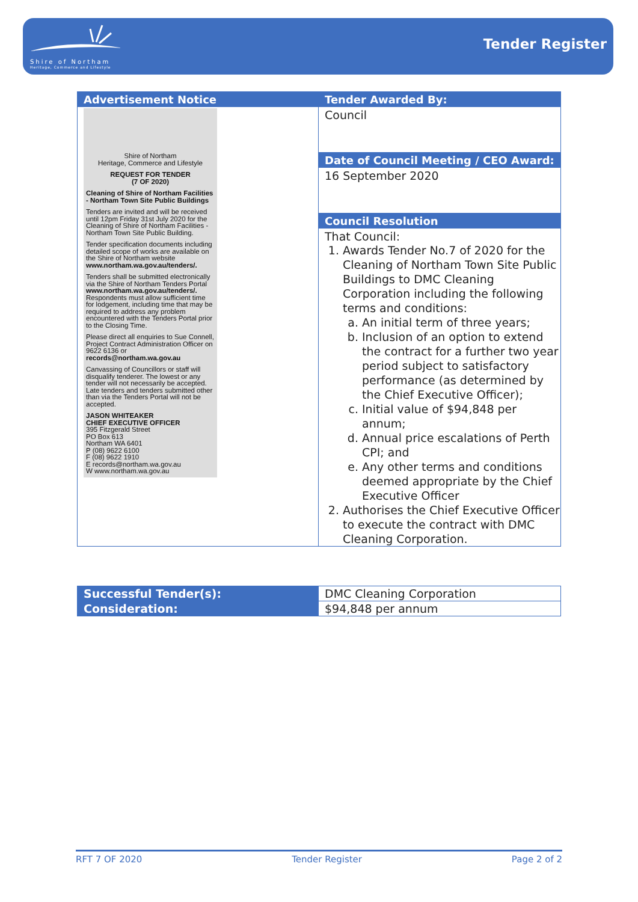Shire of Northam
Heritage, Commerce and Lifestyle
Tender Register
| Advertisement Notice Shire of Northam Heritage, Commerce and Lifestyle REQUEST FOR TENDER (7 OF 2020) Cleaning of Shire of Northam Facilities - Northam Town Site Public Buildings Tenders are invited and will be received until 12pm Friday 31st July 2020 for the Cleaning of Shire of Northam Facilities - Northam Town Site Public Building. Tender specification documents including detailed scope of works are available on the Shire of Northam website www.northam.wa.gov.au/tenders/. Tenders shall be submitted electronically via the Shire of Northam Tenders Portal www.northam.wa.gov.au/tenders/. Respondents must allow sufficient time for lodgement, including time that may be required to address any problem encountered with the Tenders Portal prior to the Closing Time. Please direct all enquiries to Sue Connell, Project Contract Administration Officer on 9622 6136 or records@northam.wa.gov.au Canvassing of Councillors or staff will disqualify tenderer. The lowest or any tender will not necessarily be accepted. Late tenders and tenders submitted other than via the Tenders Portal will not be accepted. JASON WHITEAKER CHIEF EXECUTIVE OFFICER 395 Fitzgerald Street PO Box 613 Northam WA 6401 P (08) 9622 6100 F (08) 9622 1910 E records@northam.wa.gov.au W www.northam.wa.gov.au | Tender Awarded By: Council |
| | Date of Council Meeting / CEO Award: 16 September 2020 |
| | Council Resolution That Council: 1. Awards Tender No.7 of 2020 for the Cleaning of Northam Town Site Public Buildings to DMC Cleaning Corporation including the following terms and conditions: a. An initial term of three years; b. Inclusion of an option to extend the contract for a further two year period subject to satisfactory performance (as determined by the Chief Executive Officer); c. Initial value of $94,848 per annum; d. Annual price escalations of Perth CPI; and e. Any other terms and conditions deemed appropriate by the Chief Executive Officer 2. Authorises the Chief Executive Officer to execute the contract with DMC Cleaning Corporation. |
| Successful Tender(s): | DMC Cleaning Corporation |
| Consideration: | $94,848 per annum |
RFT 7 OF 2020 Tender Register Page 2 of 2